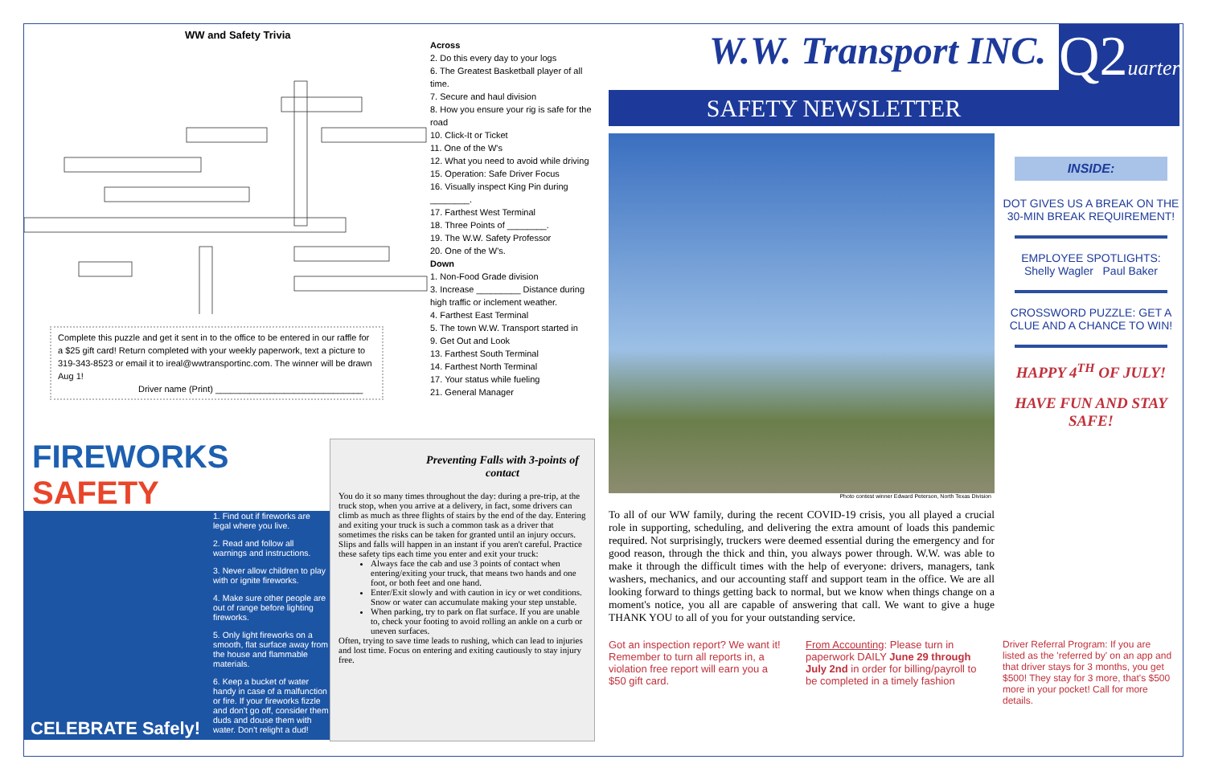WW and Safety Trivia
Across
2. Do this every day to your logs
6. The Greatest Basketball player of all time.
7. Secure and haul division
8. How you ensure your rig is safe for the road
10. Click-It or Ticket
11. One of the W's
12. What you need to avoid while driving
15. Operation: Safe Driver Focus
16. Visually inspect King Pin during ________.
17. Farthest West Terminal
18. Three Points of ________.
19. The W.W. Safety Professor
20. One of the W's.
Down
1. Non-Food Grade division
3. Increase _________ Distance during high traffic or inclement weather.
4. Farthest East Terminal
5. The town W.W. Transport started in
9. Get Out and Look
13. Farthest South Terminal
14. Farthest North Terminal
17. Your status while fueling
21. General Manager
Complete this puzzle and get it sent in to the office to be entered in our raffle for a $25 gift card! Return completed with your weekly paperwork, text a picture to 319-343-8523 or email it to ireal@wwtransportinc.com. The winner will be drawn Aug 1!
Driver name (Print) ______________________________
FIREWORKS SAFETY
1. Find out if fireworks are legal where you live.
2. Read and follow all warnings and instructions.
3. Never allow children to play with or ignite fireworks.
4. Make sure other people are out of range before lighting fireworks.
5. Only light fireworks on a smooth, flat surface away from the house and flammable materials.
6. Keep a bucket of water handy in case of a malfunction or fire. If your fireworks fizzle and don't go off, consider them duds and douse them with water. Don't relight a dud!
CELEBRATE Safely!
Preventing Falls with 3-points of contact
You do it so many times throughout the day: during a pre-trip, at the truck stop, when you arrive at a delivery, in fact, some drivers can climb as much as three flights of stairs by the end of the day. Entering and exiting your truck is such a common task as a driver that sometimes the risks can be taken for granted until an injury occurs. Slips and falls will happen in an instant if you aren't careful. Practice these safety tips each time you enter and exit your truck:
Always face the cab and use 3 points of contact when entering/exiting your truck, that means two hands and one foot, or both feet and one hand.
Enter/Exit slowly and with caution in icy or wet conditions. Snow or water can accumulate making your step unstable.
When parking, try to park on flat surface. If you are unable to, check your footing to avoid rolling an ankle on a curb or uneven surfaces.
Often, trying to save time leads to rushing, which can lead to injuries and lost time. Focus on entering and exiting cautiously to stay injury free.
W.W. Transport INC.
SAFETY NEWSLETTER
Q2uarter
Photo contest winner Edward Peterson, North Texas Division
To all of our WW family, during the recent COVID-19 crisis, you all played a crucial role in supporting, scheduling, and delivering the extra amount of loads this pandemic required. Not surprisingly, truckers were deemed essential during the emergency and for good reason, through the thick and thin, you always power through. W.W. was able to make it through the difficult times with the help of everyone: drivers, managers, tank washers, mechanics, and our accounting staff and support team in the office. We are all looking forward to things getting back to normal, but we know when things change on a moment's notice, you all are capable of answering that call. We want to give a huge THANK YOU to all of you for your outstanding service.
INSIDE:
DOT GIVES US A BREAK ON THE 30-MIN BREAK REQUIREMENT!
EMPLOYEE SPOTLIGHTS:
Shelly Wagler Paul Baker
CROSSWORD PUZZLE: GET A CLUE AND A CHANCE TO WIN!
HAPPY 4<sup>TH</sup> OF JULY!
HAVE FUN AND STAY SAFE!
Got an inspection report? We want it! Remember to turn all reports in, a violation free report will earn you a $50 gift card.
From Accounting: Please turn in paperwork DAILY June 29 through July 2nd in order for billing/payroll to be completed in a timely fashion
Driver Referral Program: If you are listed as the 'referred by' on an app and that driver stays for 3 months, you get $500! They stay for 3 more, that's $500 more in your pocket! Call for more details.